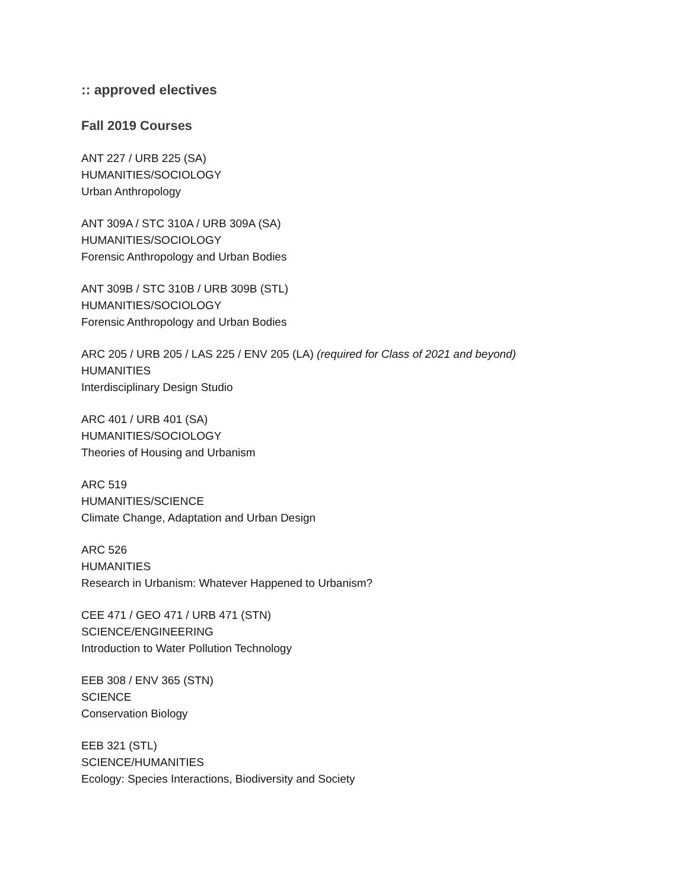:: approved electives
Fall 2019 Courses
ANT 227 / URB 225 (SA)
HUMANITIES/SOCIOLOGY
Urban Anthropology
ANT 309A / STC 310A / URB 309A (SA)
HUMANITIES/SOCIOLOGY
Forensic Anthropology and Urban Bodies
ANT 309B / STC 310B / URB 309B (STL)
HUMANITIES/SOCIOLOGY
Forensic Anthropology and Urban Bodies
ARC 205 / URB 205 / LAS 225 / ENV 205 (LA) (required for Class of 2021 and beyond)
HUMANITIES
Interdisciplinary Design Studio
ARC 401 / URB 401 (SA)
HUMANITIES/SOCIOLOGY
Theories of Housing and Urbanism
ARC 519
HUMANITIES/SCIENCE
Climate Change, Adaptation and Urban Design
ARC 526
HUMANITIES
Research in Urbanism: Whatever Happened to Urbanism?
CEE 471 / GEO 471 / URB 471 (STN)
SCIENCE/ENGINEERING
Introduction to Water Pollution Technology
EEB 308 / ENV 365 (STN)
SCIENCE
Conservation Biology
EEB 321 (STL)
SCIENCE/HUMANITIES
Ecology: Species Interactions, Biodiversity and Society